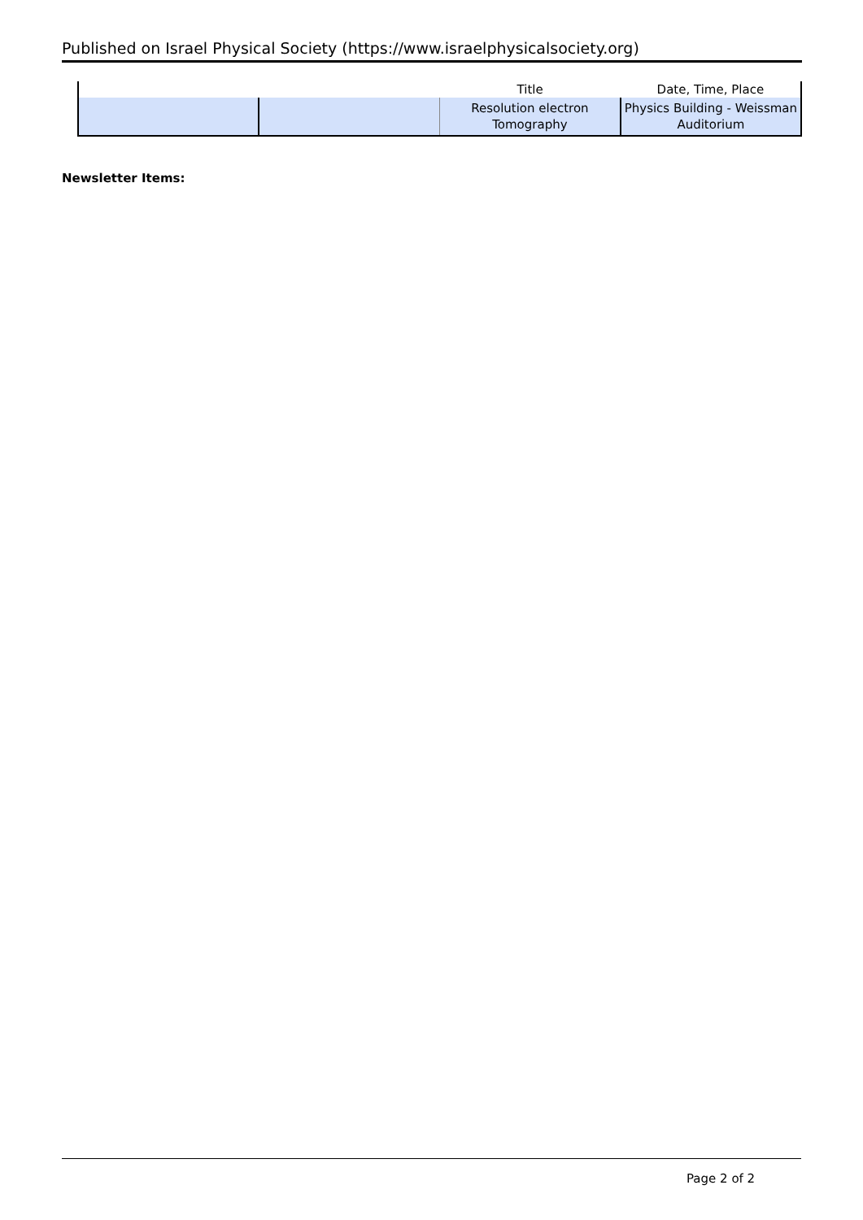Published on Israel Physical Society (https://www.israelphysicalsociety.org)
| | | Title | Date, Time, Place |
| --- | --- | --- | --- |
| | | Resolution electron Tomography | Physics Building - Weissman Auditorium |
Newsletter Items:
Page 2 of 2